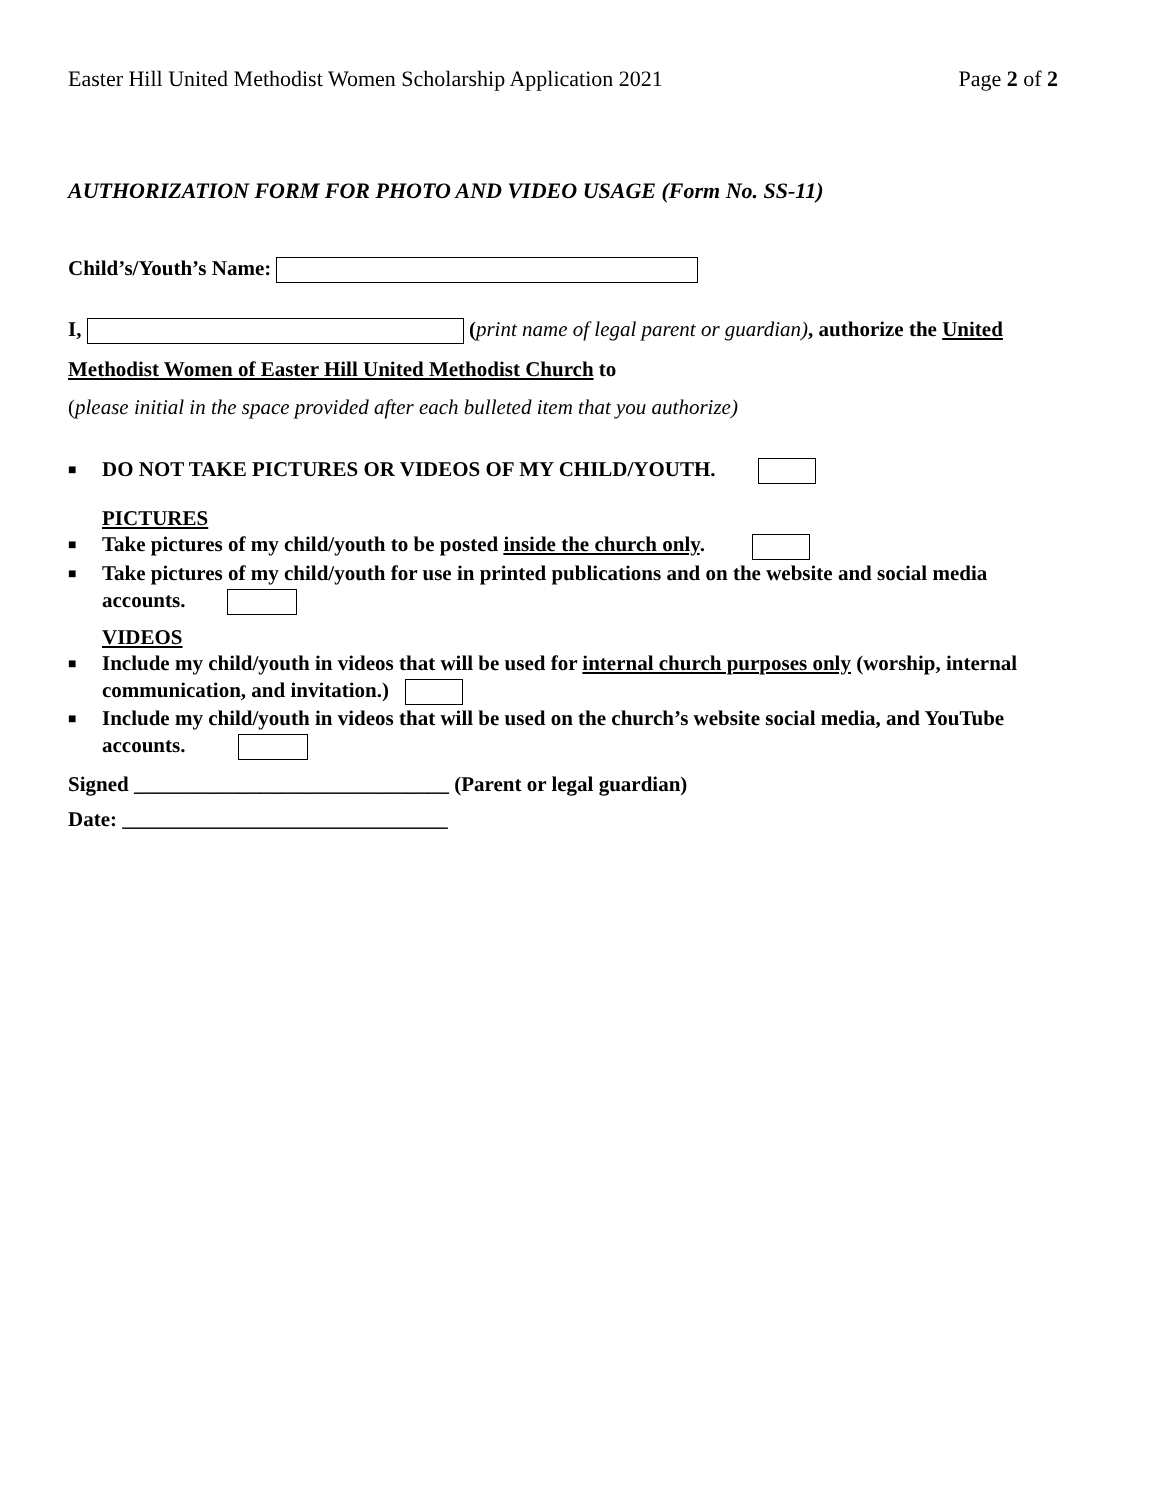Easter Hill United Methodist Women Scholarship Application 2021 Page 2 of 2
AUTHORIZATION FORM FOR PHOTO AND VIDEO USAGE (Form No. SS-11)
Child’s/Youth’s Name:
I, (print name of legal parent or guardian), authorize the United Methodist Women of Easter Hill United Methodist Church to
(please initial in the space provided after each bulleted item that you authorize)
■ DO NOT TAKE PICTURES OR VIDEOS OF MY CHILD/YOUTH.
PICTURES
■ Take pictures of my child/youth to be posted inside the church only.
■ Take pictures of my child/youth for use in printed publications and on the website and social media accounts.
VIDEOS
■ Include my child/youth in videos that will be used for internal church purposes only (worship, internal communication, and invitation.)
■ Include my child/youth in videos that will be used on the church’s website social media, and YouTube accounts.
Signed ______________________________ (Parent or legal guardian)
Date: _______________________________